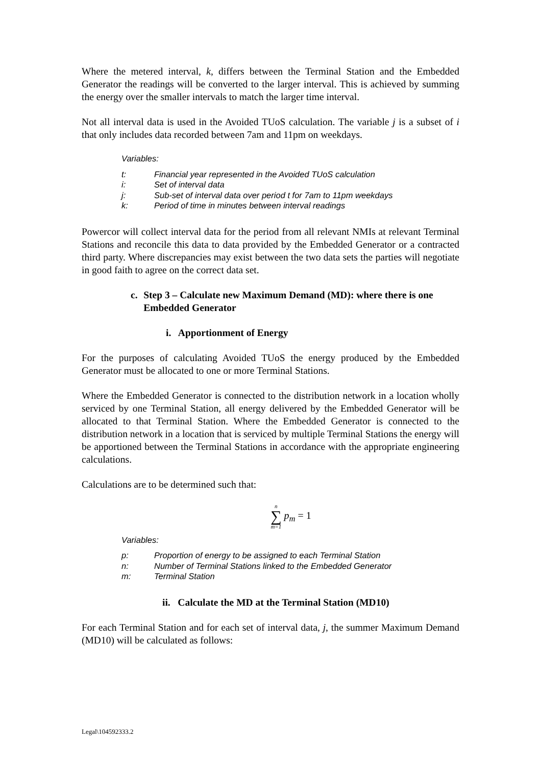Where the metered interval, k, differs between the Terminal Station and the Embedded Generator the readings will be converted to the larger interval. This is achieved by summing the energy over the smaller intervals to match the larger time interval.
Not all interval data is used in the Avoided TUoS calculation. The variable j is a subset of i that only includes data recorded between 7am and 11pm on weekdays.
Variables:
t: Financial year represented in the Avoided TUoS calculation
i: Set of interval data
j: Sub-set of interval data over period t for 7am to 11pm weekdays
k: Period of time in minutes between interval readings
Powercor will collect interval data for the period from all relevant NMIs at relevant Terminal Stations and reconcile this data to data provided by the Embedded Generator or a contracted third party. Where discrepancies may exist between the two data sets the parties will negotiate in good faith to agree on the correct data set.
c. Step 3 – Calculate new Maximum Demand (MD): where there is one Embedded Generator
i. Apportionment of Energy
For the purposes of calculating Avoided TUoS the energy produced by the Embedded Generator must be allocated to one or more Terminal Stations.
Where the Embedded Generator is connected to the distribution network in a location wholly serviced by one Terminal Station, all energy delivered by the Embedded Generator will be allocated to that Terminal Station. Where the Embedded Generator is connected to the distribution network in a location that is serviced by multiple Terminal Stations the energy will be apportioned between the Terminal Stations in accordance with the appropriate engineering calculations.
Calculations are to be determined such that:
n
∑
m=1 p<sub>m</sub> = 1
Variables:
p: Proportion of energy to be assigned to each Terminal Station
n: Number of Terminal Stations linked to the Embedded Generator
m: Terminal Station
ii. Calculate the MD at the Terminal Station (MD10)
For each Terminal Station and for each set of interval data, j, the summer Maximum Demand (MD10) will be calculated as follows:
Legal\104592333.2